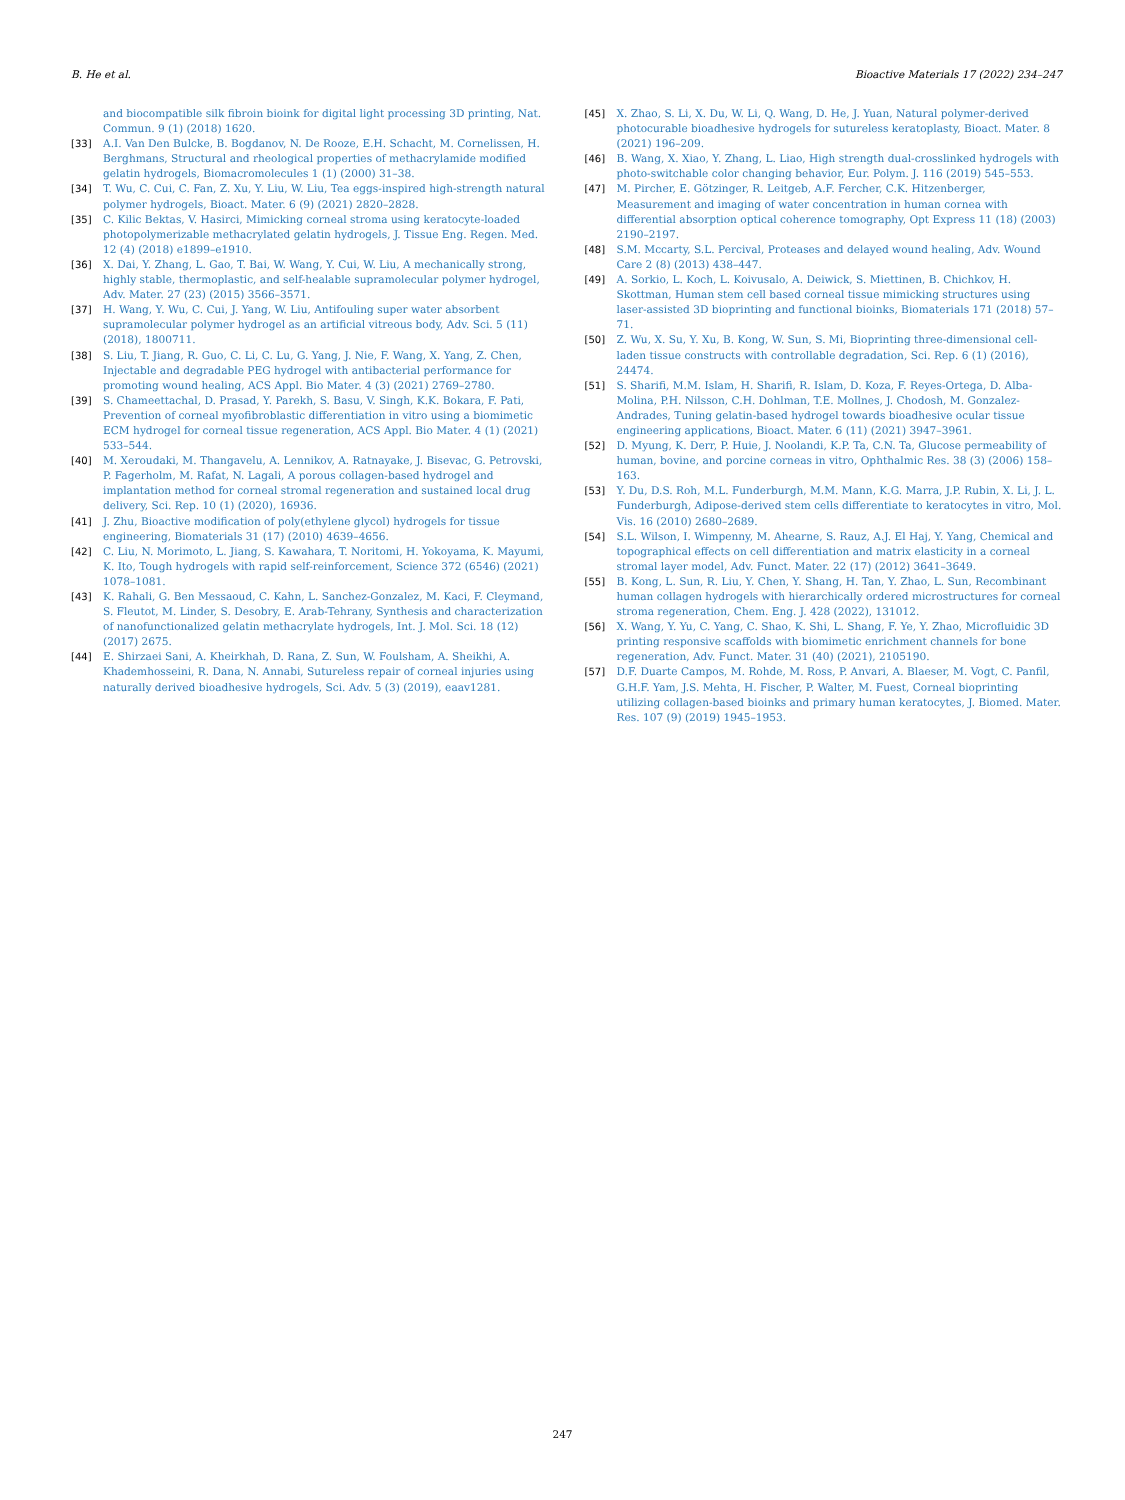B. He et al. Bioactive Materials 17 (2022) 234–247
and biocompatible silk fibroin bioink for digital light processing 3D printing, Nat. Commun. 9 (1) (2018) 1620.
[33] A.I. Van Den Bulcke, B. Bogdanov, N. De Rooze, E.H. Schacht, M. Cornelissen, H. Berghmans, Structural and rheological properties of methacrylamide modified gelatin hydrogels, Biomacromolecules 1 (1) (2000) 31–38.
[34] T. Wu, C. Cui, C. Fan, Z. Xu, Y. Liu, W. Liu, Tea eggs-inspired high-strength natural polymer hydrogels, Bioact. Mater. 6 (9) (2021) 2820–2828.
[35] C. Kilic Bektas, V. Hasirci, Mimicking corneal stroma using keratocyte-loaded photopolymerizable methacrylated gelatin hydrogels, J. Tissue Eng. Regen. Med. 12 (4) (2018) e1899–e1910.
[36] X. Dai, Y. Zhang, L. Gao, T. Bai, W. Wang, Y. Cui, W. Liu, A mechanically strong, highly stable, thermoplastic, and self-healable supramolecular polymer hydrogel, Adv. Mater. 27 (23) (2015) 3566–3571.
[37] H. Wang, Y. Wu, C. Cui, J. Yang, W. Liu, Antifouling super water absorbent supramolecular polymer hydrogel as an artificial vitreous body, Adv. Sci. 5 (11) (2018), 1800711.
[38] S. Liu, T. Jiang, R. Guo, C. Li, C. Lu, G. Yang, J. Nie, F. Wang, X. Yang, Z. Chen, Injectable and degradable PEG hydrogel with antibacterial performance for promoting wound healing, ACS Appl. Bio Mater. 4 (3) (2021) 2769–2780.
[39] S. Chameettachal, D. Prasad, Y. Parekh, S. Basu, V. Singh, K.K. Bokara, F. Pati, Prevention of corneal myofibroblastic differentiation in vitro using a biomimetic ECM hydrogel for corneal tissue regeneration, ACS Appl. Bio Mater. 4 (1) (2021) 533–544.
[40] M. Xeroudaki, M. Thangavelu, A. Lennikov, A. Ratnayake, J. Bisevac, G. Petrovski, P. Fagerholm, M. Rafat, N. Lagali, A porous collagen-based hydrogel and implantation method for corneal stromal regeneration and sustained local drug delivery, Sci. Rep. 10 (1) (2020), 16936.
[41] J. Zhu, Bioactive modification of poly(ethylene glycol) hydrogels for tissue engineering, Biomaterials 31 (17) (2010) 4639–4656.
[42] C. Liu, N. Morimoto, L. Jiang, S. Kawahara, T. Noritomi, H. Yokoyama, K. Mayumi, K. Ito, Tough hydrogels with rapid self-reinforcement, Science 372 (6546) (2021) 1078–1081.
[43] K. Rahali, G. Ben Messaoud, C. Kahn, L. Sanchez-Gonzalez, M. Kaci, F. Cleymand, S. Fleutot, M. Linder, S. Desobry, E. Arab-Tehrany, Synthesis and characterization of nanofunctionalized gelatin methacrylate hydrogels, Int. J. Mol. Sci. 18 (12) (2017) 2675.
[44] E. Shirzaei Sani, A. Kheirkhah, D. Rana, Z. Sun, W. Foulsham, A. Sheikhi, A. Khademhosseini, R. Dana, N. Annabi, Sutureless repair of corneal injuries using naturally derived bioadhesive hydrogels, Sci. Adv. 5 (3) (2019), eaav1281.
[45] X. Zhao, S. Li, X. Du, W. Li, Q. Wang, D. He, J. Yuan, Natural polymer-derived photocurable bioadhesive hydrogels for sutureless keratoplasty, Bioact. Mater. 8 (2021) 196–209.
[46] B. Wang, X. Xiao, Y. Zhang, L. Liao, High strength dual-crosslinked hydrogels with photo-switchable color changing behavior, Eur. Polym. J. 116 (2019) 545–553.
[47] M. Pircher, E. Götzinger, R. Leitgeb, A.F. Fercher, C.K. Hitzenberger, Measurement and imaging of water concentration in human cornea with differential absorption optical coherence tomography, Opt Express 11 (18) (2003) 2190–2197.
[48] S.M. Mccarty, S.L. Percival, Proteases and delayed wound healing, Adv. Wound Care 2 (8) (2013) 438–447.
[49] A. Sorkio, L. Koch, L. Koivusalo, A. Deiwick, S. Miettinen, B. Chichkov, H. Skottman, Human stem cell based corneal tissue mimicking structures using laser-assisted 3D bioprinting and functional bioinks, Biomaterials 171 (2018) 57–71.
[50] Z. Wu, X. Su, Y. Xu, B. Kong, W. Sun, S. Mi, Bioprinting three-dimensional cell-laden tissue constructs with controllable degradation, Sci. Rep. 6 (1) (2016), 24474.
[51] S. Sharifi, M.M. Islam, H. Sharifi, R. Islam, D. Koza, F. Reyes-Ortega, D. Alba-Molina, P.H. Nilsson, C.H. Dohlman, T.E. Mollnes, J. Chodosh, M. Gonzalez-Andrades, Tuning gelatin-based hydrogel towards bioadhesive ocular tissue engineering applications, Bioact. Mater. 6 (11) (2021) 3947–3961.
[52] D. Myung, K. Derr, P. Huie, J. Noolandi, K.P. Ta, C.N. Ta, Glucose permeability of human, bovine, and porcine corneas in vitro, Ophthalmic Res. 38 (3) (2006) 158–163.
[53] Y. Du, D.S. Roh, M.L. Funderburgh, M.M. Mann, K.G. Marra, J.P. Rubin, X. Li, J. L. Funderburgh, Adipose-derived stem cells differentiate to keratocytes in vitro, Mol. Vis. 16 (2010) 2680–2689.
[54] S.L. Wilson, I. Wimpenny, M. Ahearne, S. Rauz, A.J. El Haj, Y. Yang, Chemical and topographical effects on cell differentiation and matrix elasticity in a corneal stromal layer model, Adv. Funct. Mater. 22 (17) (2012) 3641–3649.
[55] B. Kong, L. Sun, R. Liu, Y. Chen, Y. Shang, H. Tan, Y. Zhao, L. Sun, Recombinant human collagen hydrogels with hierarchically ordered microstructures for corneal stroma regeneration, Chem. Eng. J. 428 (2022), 131012.
[56] X. Wang, Y. Yu, C. Yang, C. Shao, K. Shi, L. Shang, F. Ye, Y. Zhao, Microfluidic 3D printing responsive scaffolds with biomimetic enrichment channels for bone regeneration, Adv. Funct. Mater. 31 (40) (2021), 2105190.
[57] D.F. Duarte Campos, M. Rohde, M. Ross, P. Anvari, A. Blaeser, M. Vogt, C. Panfil, G.H.F. Yam, J.S. Mehta, H. Fischer, P. Walter, M. Fuest, Corneal bioprinting utilizing collagen-based bioinks and primary human keratocytes, J. Biomed. Mater. Res. 107 (9) (2019) 1945–1953.
247